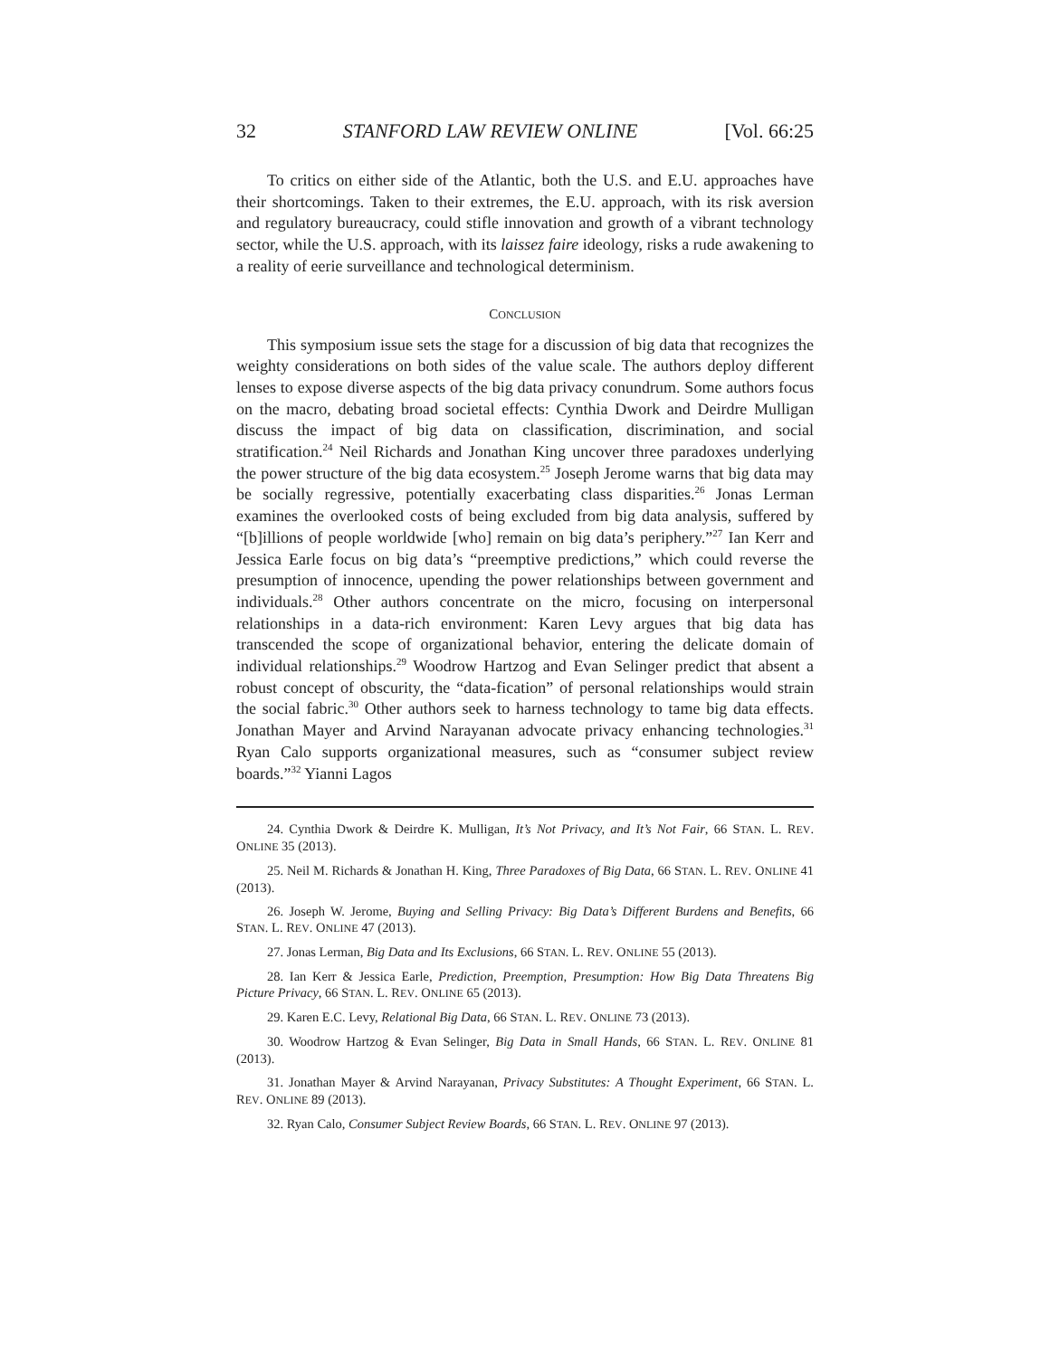32 STANFORD LAW REVIEW ONLINE [Vol. 66:25
To critics on either side of the Atlantic, both the U.S. and E.U. approaches have their shortcomings. Taken to their extremes, the E.U. approach, with its risk aversion and regulatory bureaucracy, could stifle innovation and growth of a vibrant technology sector, while the U.S. approach, with its laissez faire ideology, risks a rude awakening to a reality of eerie surveillance and technological determinism.
CONCLUSION
This symposium issue sets the stage for a discussion of big data that recognizes the weighty considerations on both sides of the value scale. The authors deploy different lenses to expose diverse aspects of the big data privacy conundrum. Some authors focus on the macro, debating broad societal effects: Cynthia Dwork and Deirdre Mulligan discuss the impact of big data on classification, discrimination, and social stratification.<sup>24</sup> Neil Richards and Jonathan King uncover three paradoxes underlying the power structure of the big data ecosystem.<sup>25</sup> Joseph Jerome warns that big data may be socially regressive, potentially exacerbating class disparities.<sup>26</sup> Jonas Lerman examines the overlooked costs of being excluded from big data analysis, suffered by “[b]illions of people worldwide [who] remain on big data’s periphery.”<sup>27</sup> Ian Kerr and Jessica Earle focus on big data’s “preemptive predictions,” which could reverse the presumption of innocence, upending the power relationships between government and individuals.<sup>28</sup> Other authors concentrate on the micro, focusing on interpersonal relationships in a data-rich environment: Karen Levy argues that big data has transcended the scope of organizational behavior, entering the delicate domain of individual relationships.<sup>29</sup> Woodrow Hartzog and Evan Selinger predict that absent a robust concept of obscurity, the “data-fication” of personal relationships would strain the social fabric.<sup>30</sup> Other authors seek to harness technology to tame big data effects. Jonathan Mayer and Arvind Narayanan advocate privacy enhancing technologies.<sup>31</sup> Ryan Calo supports organizational measures, such as “consumer subject review boards.”<sup>32</sup> Yianni Lagos
24. Cynthia Dwork & Deirdre K. Mulligan, It’s Not Privacy, and It’s Not Fair, 66 STAN. L. REV. ONLINE 35 (2013).
25. Neil M. Richards & Jonathan H. King, Three Paradoxes of Big Data, 66 STAN. L. REV. ONLINE 41 (2013).
26. Joseph W. Jerome, Buying and Selling Privacy: Big Data’s Different Burdens and Benefits, 66 STAN. L. REV. ONLINE 47 (2013).
27. Jonas Lerman, Big Data and Its Exclusions, 66 STAN. L. REV. ONLINE 55 (2013).
28. Ian Kerr & Jessica Earle, Prediction, Preemption, Presumption: How Big Data Threatens Big Picture Privacy, 66 STAN. L. REV. ONLINE 65 (2013).
29. Karen E.C. Levy, Relational Big Data, 66 STAN. L. REV. ONLINE 73 (2013).
30. Woodrow Hartzog & Evan Selinger, Big Data in Small Hands, 66 STAN. L. REV. ONLINE 81 (2013).
31. Jonathan Mayer & Arvind Narayanan, Privacy Substitutes: A Thought Experiment, 66 STAN. L. REV. ONLINE 89 (2013).
32. Ryan Calo, Consumer Subject Review Boards, 66 STAN. L. REV. ONLINE 97 (2013).